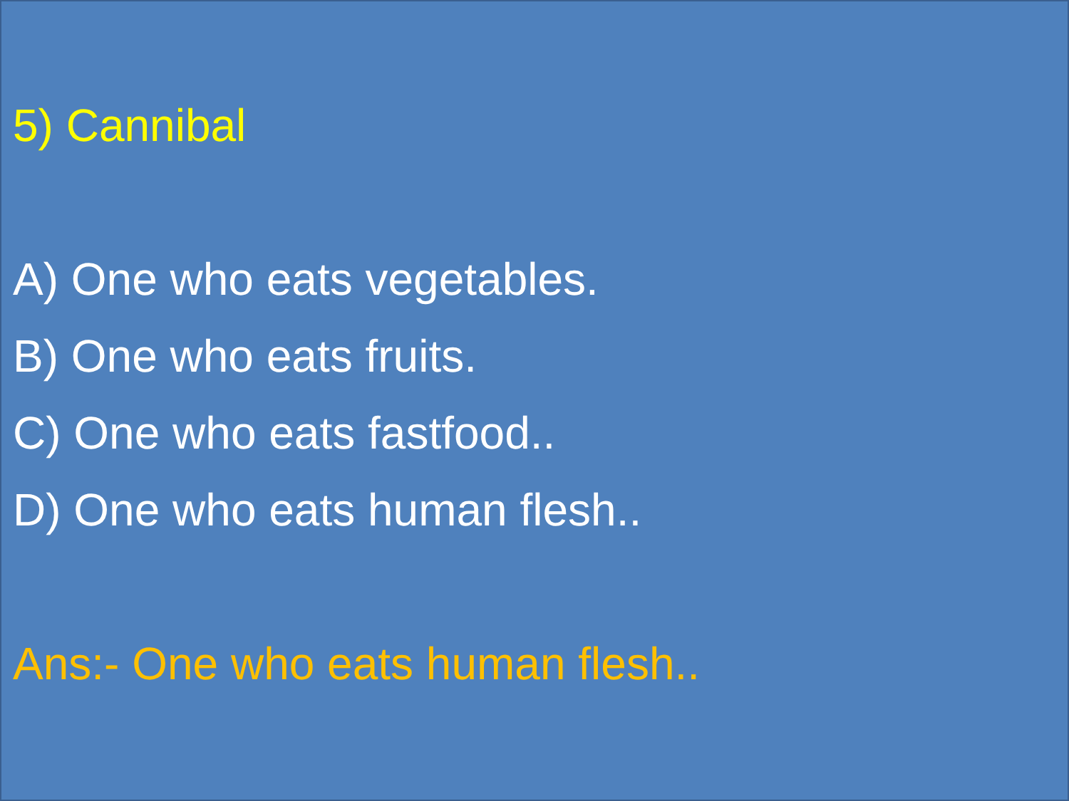5) Cannibal
A) One who eats vegetables.
B) One who eats fruits.
C) One who eats fastfood..
D) One who eats human flesh..
Ans:- One who eats human flesh..